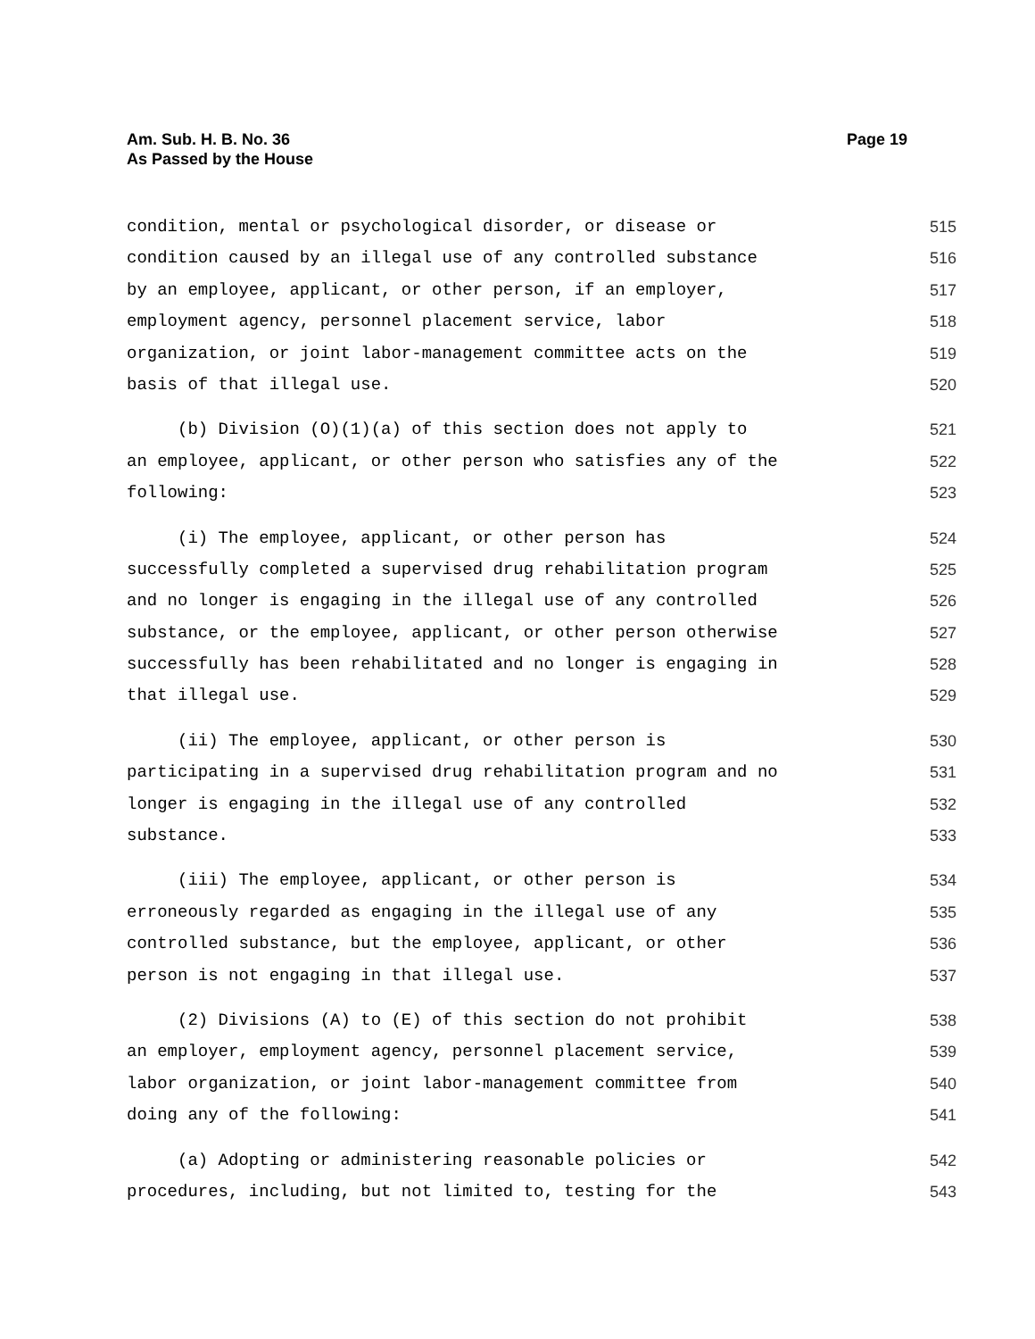Am. Sub. H. B. No. 36
As Passed by the House
Page 19
condition, mental or psychological disorder, or disease or
515
condition caused by an illegal use of any controlled substance
516
by an employee, applicant, or other person, if an employer,
517
employment agency, personnel placement service, labor
518
organization, or joint labor-management committee acts on the
519
basis of that illegal use.
520
(b) Division (O)(1)(a) of this section does not apply to
521
an employee, applicant, or other person who satisfies any of the
522
following:
523
(i) The employee, applicant, or other person has
524
successfully completed a supervised drug rehabilitation program
525
and no longer is engaging in the illegal use of any controlled
526
substance, or the employee, applicant, or other person otherwise
527
successfully has been rehabilitated and no longer is engaging in
528
that illegal use.
529
(ii) The employee, applicant, or other person is
530
participating in a supervised drug rehabilitation program and no
531
longer is engaging in the illegal use of any controlled
532
substance.
533
(iii) The employee, applicant, or other person is
534
erroneously regarded as engaging in the illegal use of any
535
controlled substance, but the employee, applicant, or other
536
person is not engaging in that illegal use.
537
(2) Divisions (A) to (E) of this section do not prohibit
538
an employer, employment agency, personnel placement service,
539
labor organization, or joint labor-management committee from
540
doing any of the following:
541
(a) Adopting or administering reasonable policies or
542
procedures, including, but not limited to, testing for the
543